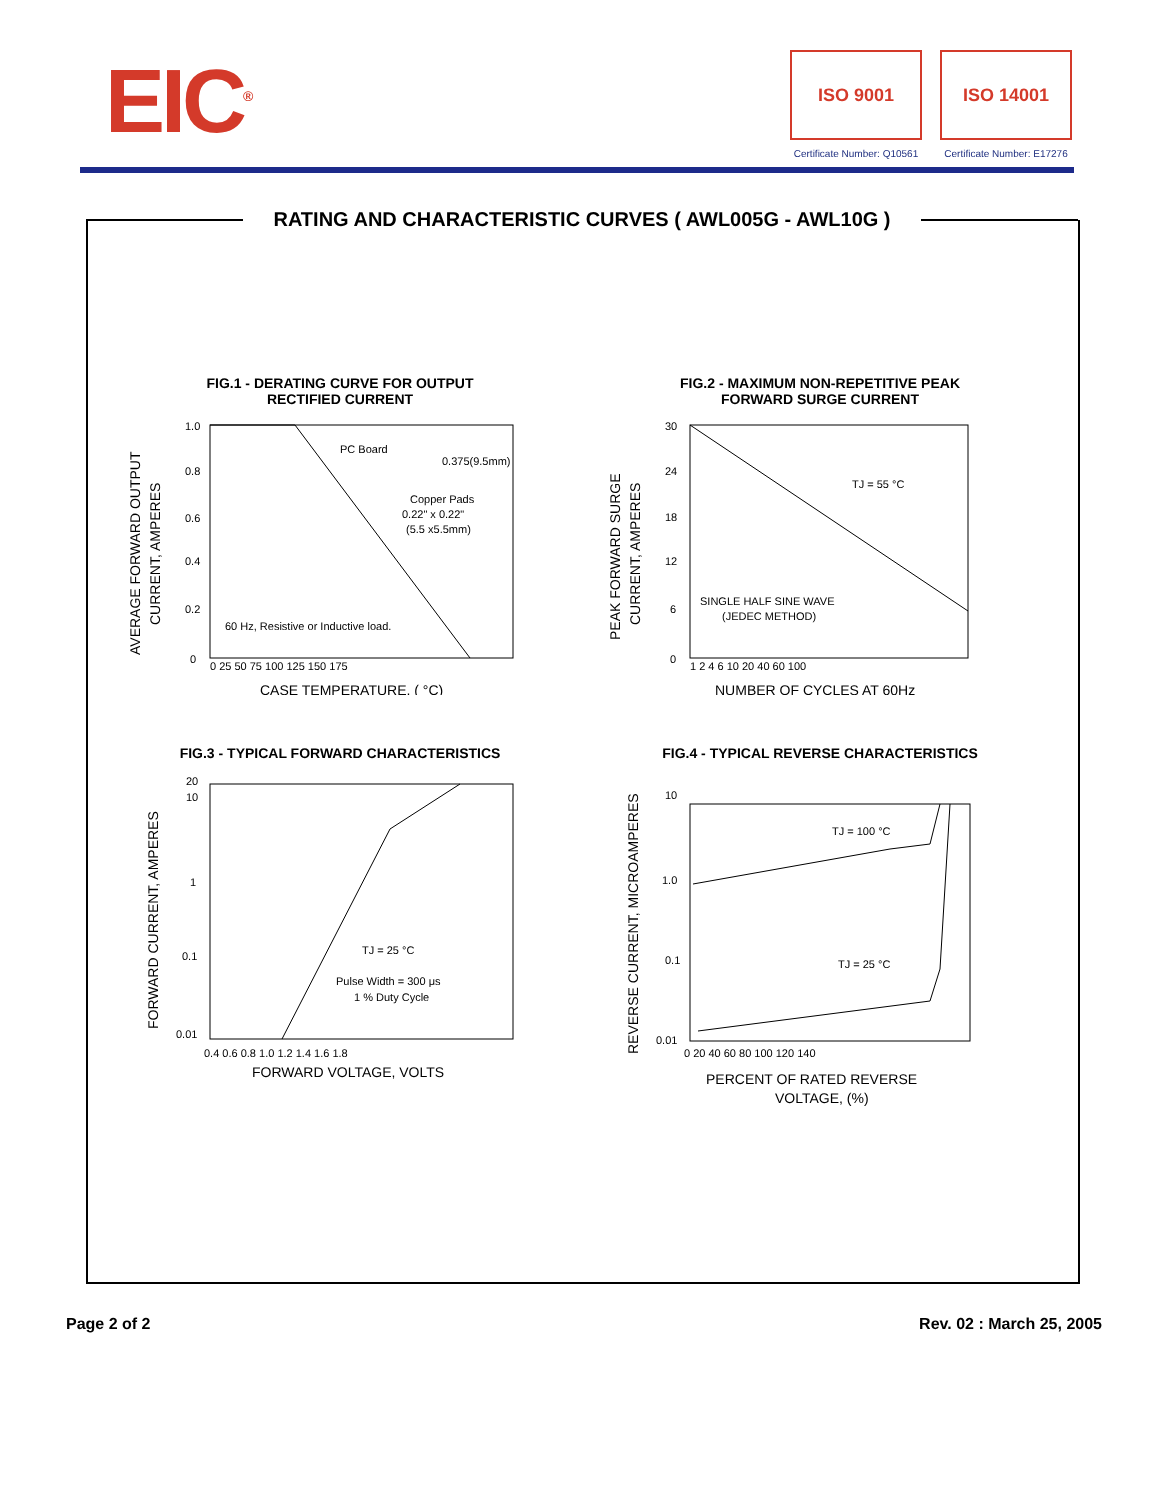EIC<sup>®</sup>
ISO 9001
Certificate Number: Q10561
ISO 14001
Certificate Number: E17276
RATING AND CHARACTERISTIC CURVES ( AWL005G - AWL10G )
FIG.1 - DERATING CURVE FOR OUTPUT
RECTIFIED CURRENT
PC Board
Copper Pads
0.22" x 0.22"
(5.5 x5.5mm)
0.375(9.5mm)
60 Hz, Resistive or Inductive load.
1.0
0.8
0.6
0.4
0.2
0
0 25 50 75 100 125 150 175
CASE TEMPERATURE, ( °C)
AVERAGE FORWARD OUTPUT
CURRENT, AMPERES
FIG.2 - MAXIMUM NON-REPETITIVE PEAK
FORWARD SURGE CURRENT
TJ = 55 °C
SINGLE HALF SINE WAVE
(JEDEC METHOD)
30
24
18
12
6
0
1 2 4 6 10 20 40 60 100
NUMBER OF CYCLES AT 60Hz
PEAK FORWARD SURGE
CURRENT, AMPERES
FIG.3 - TYPICAL FORWARD CHARACTERISTICS
TJ = 25 °C
Pulse Width = 300 μs
1 % Duty Cycle
20
10
1
0.1
0.01
0.4 0.6 0.8 1.0 1.2 1.4 1.6 1.8
FORWARD VOLTAGE, VOLTS
FORWARD CURRENT, AMPERES
FIG.4 - TYPICAL REVERSE CHARACTERISTICS
TJ = 100 °C
TJ = 25 °C
10
1.0
0.1
0.01
0 20 40 60 80 100 120 140
PERCENT OF RATED REVERSE
VOLTAGE, (%)
REVERSE CURRENT, MICROAMPERES
Page 2 of 2 Rev. 02 : March 25, 2005